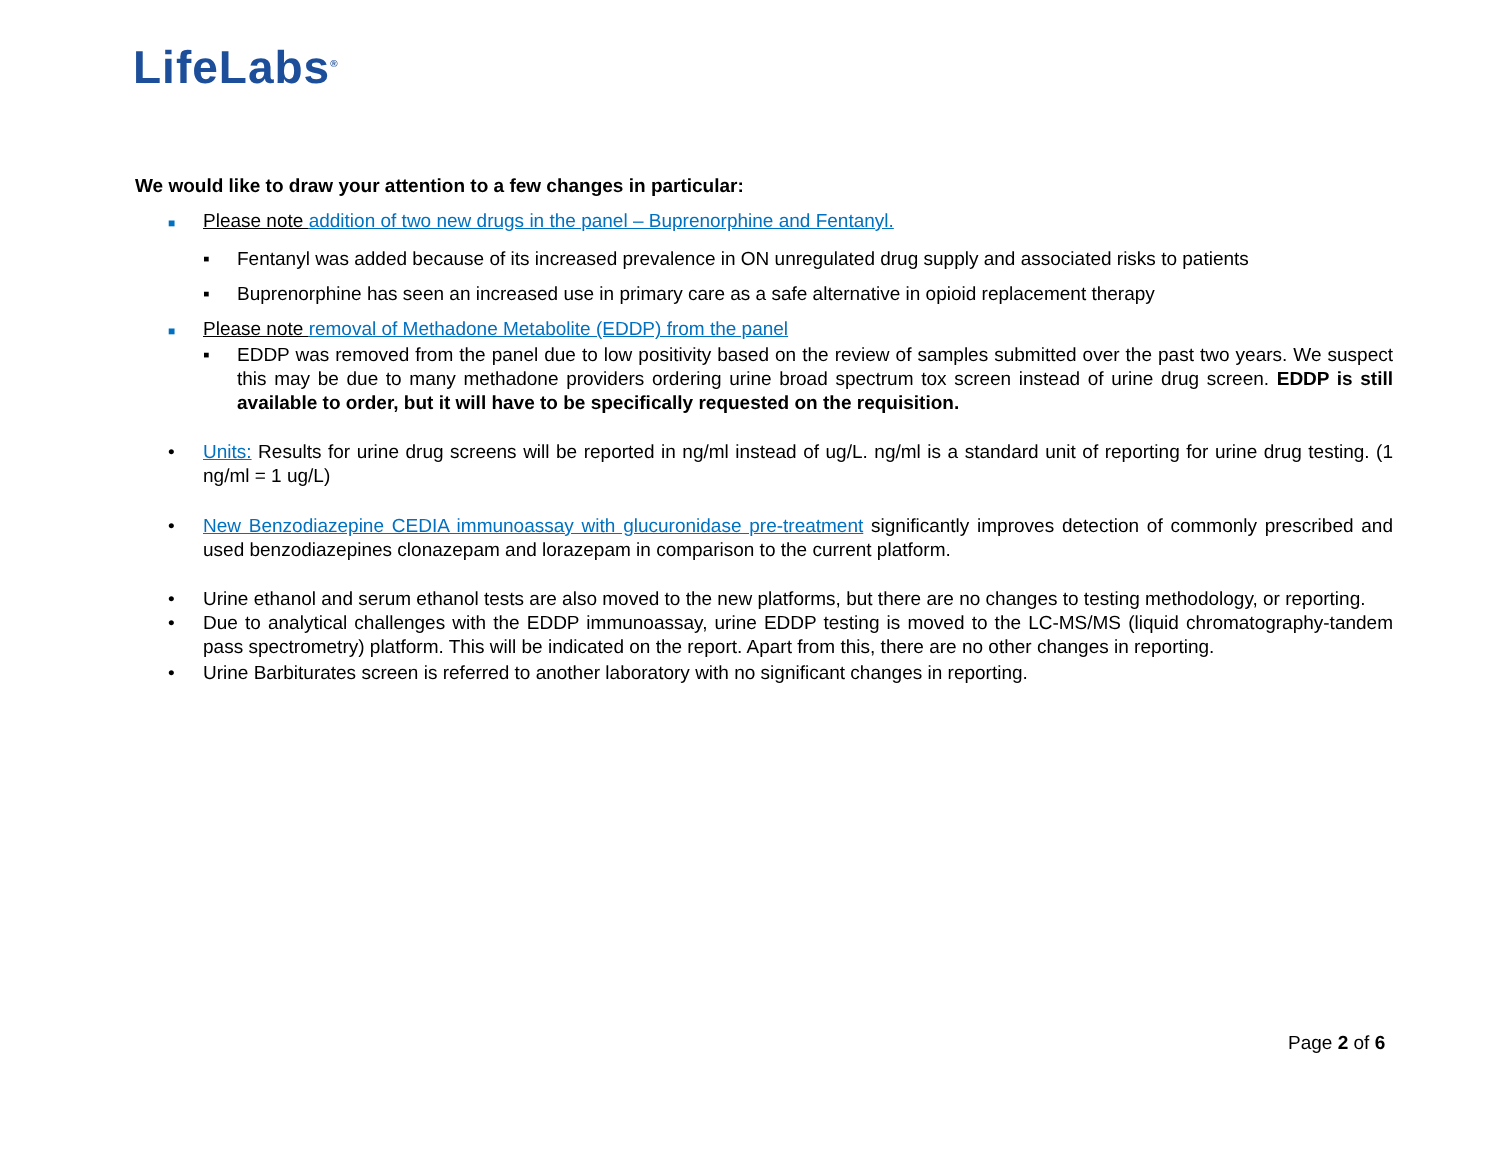LifeLabs<sup>®</sup>
We would like to draw your attention to a few changes in particular:
■
Please note addition of two new drugs in the panel – Buprenorphine and Fentanyl.
▪ Fentanyl was added because of its increased prevalence in ON unregulated drug supply and associated risks to patients
▪ Buprenorphine has seen an increased use in primary care as a safe alternative in opioid replacement therapy
■
Please note removal of Methadone Metabolite (EDDP) from the panel
▪ EDDP was removed from the panel due to low positivity based on the review of samples submitted over the past two years. We suspect this may be due to many methadone providers ordering urine broad spectrum tox screen instead of urine drug screen. EDDP is still available to order, but it will have to be specifically requested on the requisition.
• Units: Results for urine drug screens will be reported in ng/ml instead of ug/L. ng/ml is a standard unit of reporting for urine drug testing. (1 ng/ml = 1 ug/L)
• New Benzodiazepine CEDIA immunoassay with glucuronidase pre-treatment significantly improves detection of commonly prescribed and used benzodiazepines clonazepam and lorazepam in comparison to the current platform.
• Urine ethanol and serum ethanol tests are also moved to the new platforms, but there are no changes to testing methodology, or reporting.
• Due to analytical challenges with the EDDP immunoassay, urine EDDP testing is moved to the LC-MS/MS (liquid chromatography-tandem pass spectrometry) platform. This will be indicated on the report. Apart from this, there are no other changes in reporting.
• Urine Barbiturates screen is referred to another laboratory with no significant changes in reporting.
Page 2 of 6